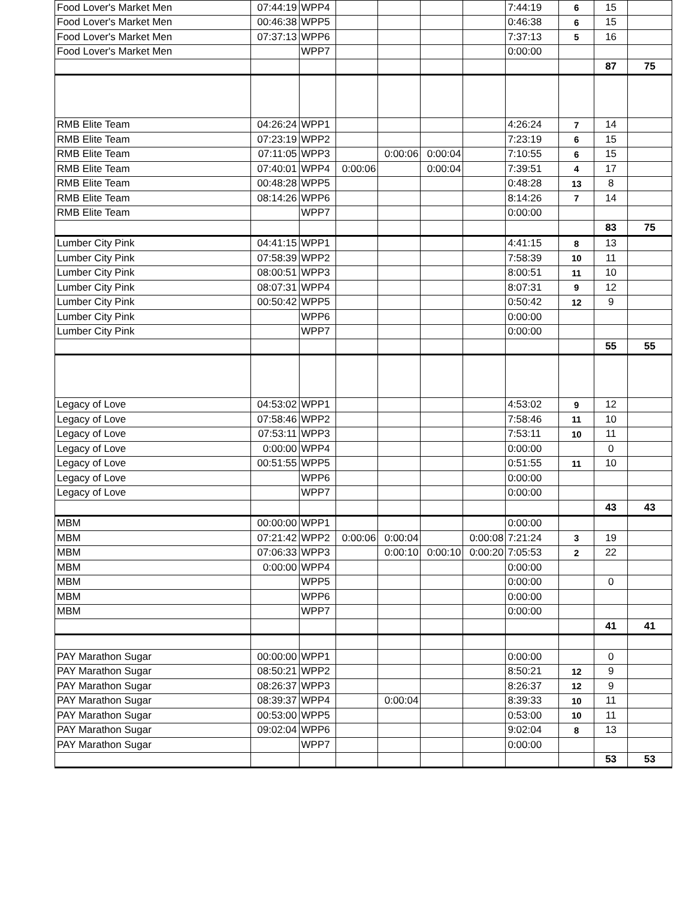| Food Lover's Market Men | 07:44:19 | WPP4 | | | | | 7:44:19 | 6 | 15 | |
| Food Lover's Market Men | 00:46:38 | WPP5 | | | | | 0:46:38 | 6 | 15 | |
| Food Lover's Market Men | 07:37:13 | WPP6 | | | | | 7:37:13 | 5 | 16 | |
| Food Lover's Market Men | | WPP7 | | | | | 0:00:00 | | | |
| | | | | | | | | | 87 | 75 |
| RMB Elite Team | 04:26:24 | WPP1 | | | | | 4:26:24 | 7 | 14 | |
| RMB Elite Team | 07:23:19 | WPP2 | | | | | 7:23:19 | 6 | 15 | |
| RMB Elite Team | 07:11:05 | WPP3 | | 0:00:06 | 0:00:04 | | 7:10:55 | 6 | 15 | |
| RMB Elite Team | 07:40:01 | WPP4 | 0:00:06 | | 0:00:04 | | 7:39:51 | 4 | 17 | |
| RMB Elite Team | 00:48:28 | WPP5 | | | | | 0:48:28 | 13 | 8 | |
| RMB Elite Team | 08:14:26 | WPP6 | | | | | 8:14:26 | 7 | 14 | |
| RMB Elite Team | | WPP7 | | | | | 0:00:00 | | | |
| | | | | | | | | | 83 | 75 |
| Lumber City Pink | 04:41:15 | WPP1 | | | | | 4:41:15 | 8 | 13 | |
| Lumber City Pink | 07:58:39 | WPP2 | | | | | 7:58:39 | 10 | 11 | |
| Lumber City Pink | 08:00:51 | WPP3 | | | | | 8:00:51 | 11 | 10 | |
| Lumber City Pink | 08:07:31 | WPP4 | | | | | 8:07:31 | 9 | 12 | |
| Lumber City Pink | 00:50:42 | WPP5 | | | | | 0:50:42 | 12 | 9 | |
| Lumber City Pink | | WPP6 | | | | | 0:00:00 | | | |
| Lumber City Pink | | WPP7 | | | | | 0:00:00 | | | |
| | | | | | | | | | 55 | 55 |
| Legacy of Love | 04:53:02 | WPP1 | | | | | 4:53:02 | 9 | 12 | |
| Legacy of Love | 07:58:46 | WPP2 | | | | | 7:58:46 | 11 | 10 | |
| Legacy of Love | 07:53:11 | WPP3 | | | | | 7:53:11 | 10 | 11 | |
| Legacy of Love | 0:00:00 | WPP4 | | | | | 0:00:00 | | 0 | |
| Legacy of Love | 00:51:55 | WPP5 | | | | | 0:51:55 | 11 | 10 | |
| Legacy of Love | | WPP6 | | | | | 0:00:00 | | | |
| Legacy of Love | | WPP7 | | | | | 0:00:00 | | | |
| | | | | | | | | | 43 | 43 |
| MBM | 00:00:00 | WPP1 | | | | | 0:00:00 | | | |
| MBM | 07:21:42 | WPP2 | 0:00:06 | 0:00:04 | | 0:00:08 | 7:21:24 | 3 | 19 | |
| MBM | 07:06:33 | WPP3 | | 0:00:10 | 0:00:10 | 0:00:20 | 7:05:53 | 2 | 22 | |
| MBM | 0:00:00 | WPP4 | | | | | 0:00:00 | | | |
| MBM | | WPP5 | | | | | 0:00:00 | | 0 | |
| MBM | | WPP6 | | | | | 0:00:00 | | | |
| MBM | | WPP7 | | | | | 0:00:00 | | | |
| | | | | | | | | | 41 | 41 |
| PAY Marathon Sugar | 00:00:00 | WPP1 | | | | | 0:00:00 | | 0 | |
| PAY Marathon Sugar | 08:50:21 | WPP2 | | | | | 8:50:21 | 12 | 9 | |
| PAY Marathon Sugar | 08:26:37 | WPP3 | | | | | 8:26:37 | 12 | 9 | |
| PAY Marathon Sugar | 08:39:37 | WPP4 | | 0:00:04 | | | 8:39:33 | 10 | 11 | |
| PAY Marathon Sugar | 00:53:00 | WPP5 | | | | | 0:53:00 | 10 | 11 | |
| PAY Marathon Sugar | 09:02:04 | WPP6 | | | | | 9:02:04 | 8 | 13 | |
| PAY Marathon Sugar | | WPP7 | | | | | 0:00:00 | | | |
| | | | | | | | | | 53 | 53 |